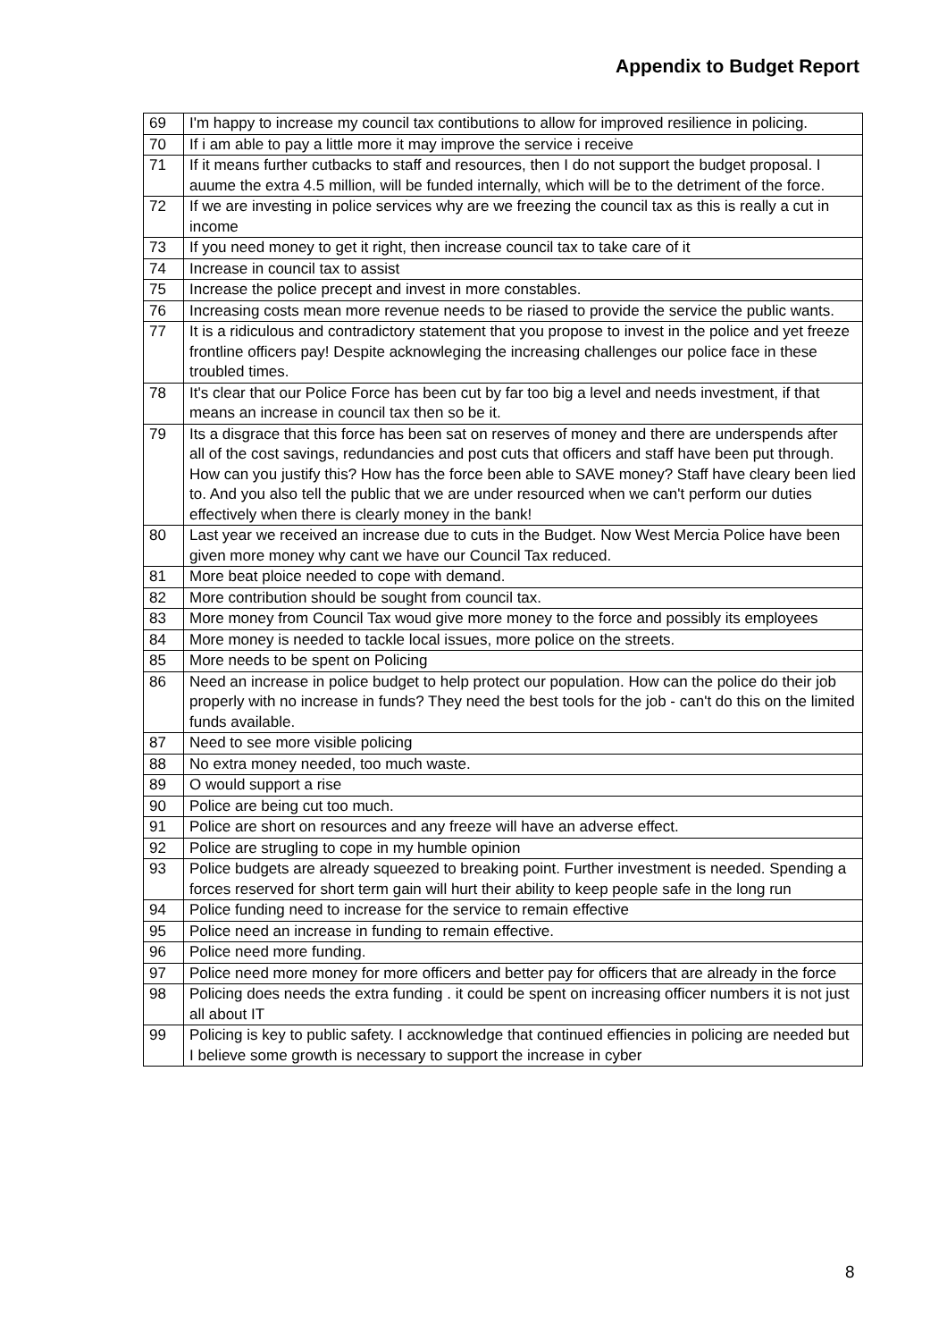Appendix to Budget Report
| 69 | I'm happy to increase my council tax contibutions to allow for improved resilience in policing. |
| 70 | If i am able to pay a little more it may improve the service i receive |
| 71 | If it means further cutbacks to staff and resources, then I do not support the budget proposal. I auume the extra 4.5 million, will be funded internally, which will be to the detriment of the force. |
| 72 | If we are investing in police services why are we freezing the council tax as this is really a cut in income |
| 73 | If you need money to get it right, then increase council tax to take care of it |
| 74 | Increase in council tax to assist |
| 75 | Increase the police precept and invest in more constables. |
| 76 | Increasing costs mean more revenue needs to be riased to provide the service the public wants. |
| 77 | It is a ridiculous and contradictory statement that you propose to invest in the police and yet freeze frontline officers pay! Despite acknowleging the increasing challenges our police face in these troubled times. |
| 78 | It's clear that our Police Force has been cut by far too big a level and needs investment, if that means an increase in council tax then so be it. |
| 79 | Its a disgrace that this force has been sat on reserves of money and there are underspends after all of the cost savings, redundancies and post cuts that officers and staff have been put through. How can you justify this? How has the force been able to SAVE money? Staff have cleary been lied to. And you also tell the public that we are under resourced when we can't perform our duties effectively when there is clearly money in the bank! |
| 80 | Last year we received an increase due to cuts in the Budget. Now West Mercia Police have been given more money why cant we have our Council Tax reduced. |
| 81 | More beat ploice needed to cope with demand. |
| 82 | More contribution should be sought from council tax. |
| 83 | More money from Council Tax woud give more money to the force and possibly its employees |
| 84 | More money is needed to tackle local issues, more police on the streets. |
| 85 | More needs to be spent on Policing |
| 86 | Need an increase in police budget to help protect our population. How can the police do their job properly with no increase in funds? They need the best tools for the job - can't do this on the limited funds available. |
| 87 | Need to see more visible policing |
| 88 | No extra money needed, too much waste. |
| 89 | O would support a rise |
| 90 | Police are being cut too much. |
| 91 | Police are short on resources and any freeze will have an adverse effect. |
| 92 | Police are strugling to cope in my humble opinion |
| 93 | Police budgets are already squeezed to breaking point. Further investment is needed. Spending a forces reserved for short term gain will hurt their ability to keep people safe in the long run |
| 94 | Police funding need to increase for the service to remain effective |
| 95 | Police need an increase in funding to remain effective. |
| 96 | Police need more funding. |
| 97 | Police need more money for more officers and better pay for officers that are already in the force |
| 98 | Policing does needs the extra funding . it could be spent on increasing officer numbers it is not just all about IT |
| 99 | Policing is key to public safety. I accknowledge that continued effiencies in policing are needed but I believe some growth is necessary to support the increase in cyber |
8